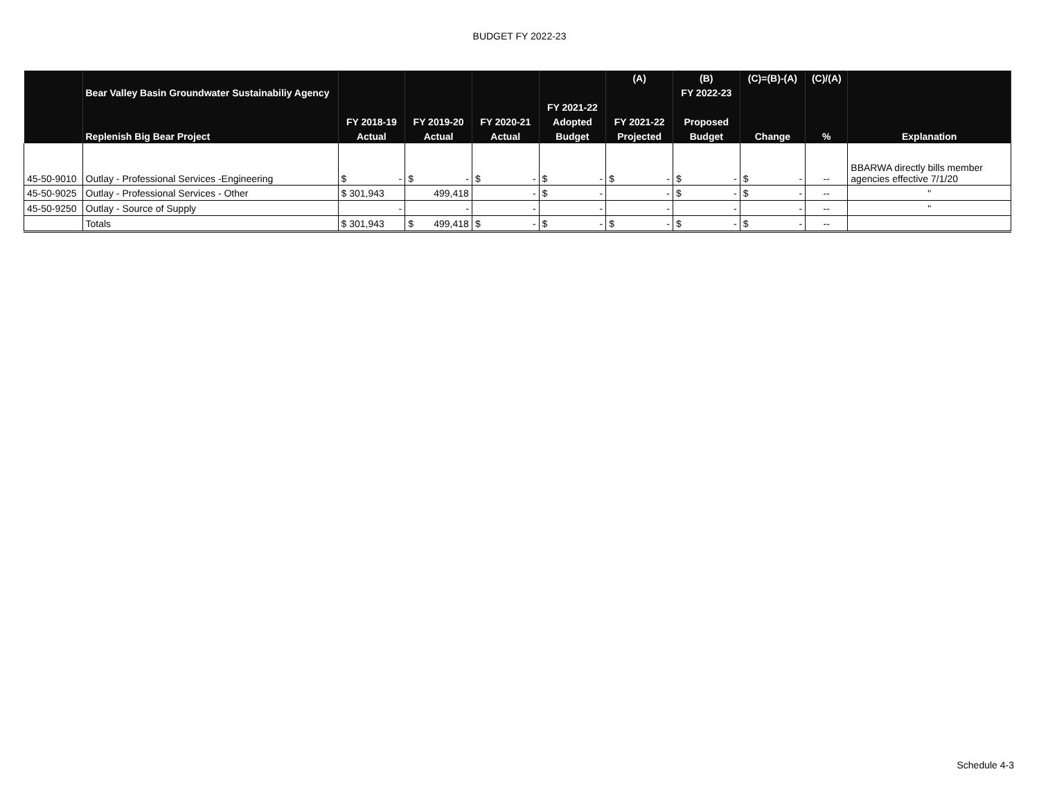BUDGET FY 2022-23
| | | | | | | (A) | (B) | (C)=(B)-(A) | (C)/(A) | |
| --- | --- | --- | --- | --- | --- | --- | --- | --- | --- | --- |
| | Bear Valley Basin Groundwater Sustainabiliy Agency | | | | | | FY 2022-23 | | | |
| | | | | | FY 2021-22 | | | | | |
| | | FY 2018-19 | FY 2019-20 | FY 2020-21 | Adopted | FY 2021-22 | Proposed | | | |
| | Replenish Big Bear Project | Actual | Actual | Actual | Budget | Projected | Budget | Change | % | Explanation |
| 45-50-9010 | Outlay - Professional Services -Engineering | $ - | $ - | $ - | $ - | $ - | $ - | $ - | -- | BBARWA directly bills member agencies effective 7/1/20 |
| 45-50-9025 | Outlay - Professional Services - Other | $ 301,943 | 499,418 | - | $ - | - | $ - | $ - | -- | " |
| 45-50-9250 | Outlay - Source of Supply | - | - | - | - | - | - | - | -- | " |
| | Totals | $ 301,943 | $ 499,418 | $ - | $ - | $ - | $ - | $ - | -- | |
Schedule 4-3